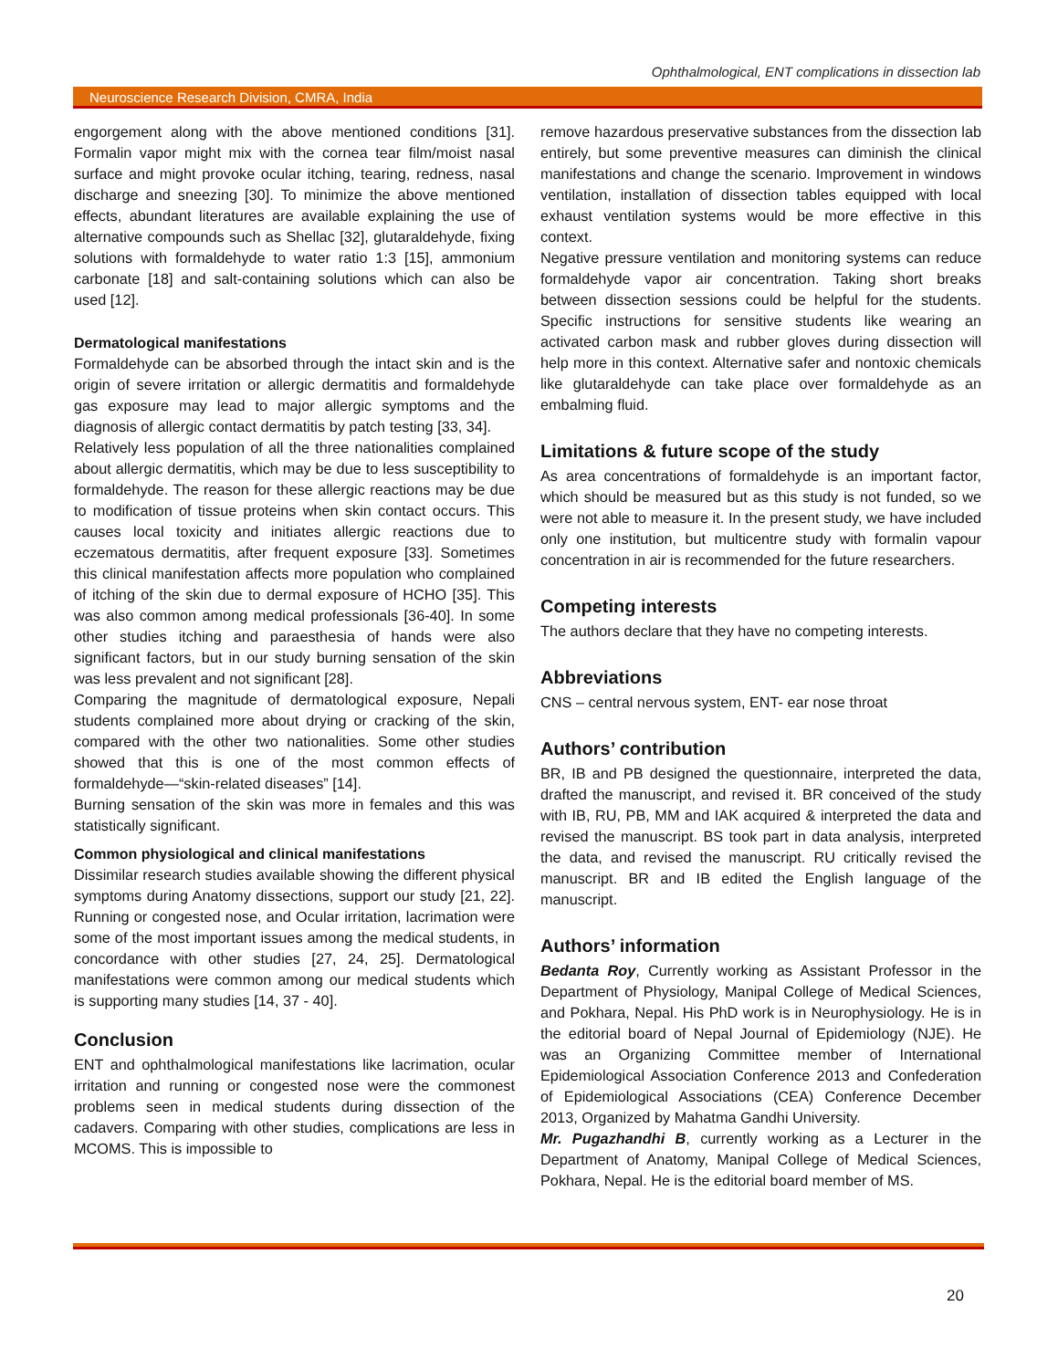Ophthalmological, ENT complications in dissection lab
Neuroscience Research Division, CMRA, India
engorgement along with the above mentioned conditions [31]. Formalin vapor might mix with the cornea tear film/moist nasal surface and might provoke ocular itching, tearing, redness, nasal discharge and sneezing [30]. To minimize the above mentioned effects, abundant literatures are available explaining the use of alternative compounds such as Shellac [32], glutaraldehyde, fixing solutions with formaldehyde to water ratio 1:3 [15], ammonium carbonate [18] and salt-containing solutions which can also be used [12].
Dermatological manifestations
Formaldehyde can be absorbed through the intact skin and is the origin of severe irritation or allergic dermatitis and formaldehyde gas exposure may lead to major allergic symptoms and the diagnosis of allergic contact dermatitis by patch testing [33, 34].
Relatively less population of all the three nationalities complained about allergic dermatitis, which may be due to less susceptibility to formaldehyde. The reason for these allergic reactions may be due to modification of tissue proteins when skin contact occurs. This causes local toxicity and initiates allergic reactions due to eczematous dermatitis, after frequent exposure [33]. Sometimes this clinical manifestation affects more population who complained of itching of the skin due to dermal exposure of HCHO [35]. This was also common among medical professionals [36-40]. In some other studies itching and paraesthesia of hands were also significant factors, but in our study burning sensation of the skin was less prevalent and not significant [28].
Comparing the magnitude of dermatological exposure, Nepali students complained more about drying or cracking of the skin, compared with the other two nationalities. Some other studies showed that this is one of the most common effects of formaldehyde—“skin-related diseases” [14].
Burning sensation of the skin was more in females and this was statistically significant.
Common physiological and clinical manifestations
Dissimilar research studies available showing the different physical symptoms during Anatomy dissections, support our study [21, 22]. Running or congested nose, and Ocular irritation, lacrimation were some of the most important issues among the medical students, in concordance with other studies [27, 24, 25]. Dermatological manifestations were common among our medical students which is supporting many studies [14, 37 - 40].
Conclusion
ENT and ophthalmological manifestations like lacrimation, ocular irritation and running or congested nose were the commonest problems seen in medical students during dissection of the cadavers. Comparing with other studies, complications are less in MCOMS. This is impossible to
remove hazardous preservative substances from the dissection lab entirely, but some preventive measures can diminish the clinical manifestations and change the scenario. Improvement in windows ventilation, installation of dissection tables equipped with local exhaust ventilation systems would be more effective in this context.
Negative pressure ventilation and monitoring systems can reduce formaldehyde vapor air concentration. Taking short breaks between dissection sessions could be helpful for the students. Specific instructions for sensitive students like wearing an activated carbon mask and rubber gloves during dissection will help more in this context. Alternative safer and nontoxic chemicals like glutaraldehyde can take place over formaldehyde as an embalming fluid.
Limitations & future scope of the study
As area concentrations of formaldehyde is an important factor, which should be measured but as this study is not funded, so we were not able to measure it. In the present study, we have included only one institution, but multicentre study with formalin vapour concentration in air is recommended for the future researchers.
Competing interests
The authors declare that they have no competing interests.
Abbreviations
CNS – central nervous system, ENT- ear nose throat
Authors’ contribution
BR, IB and PB designed the questionnaire, interpreted the data, drafted the manuscript, and revised it. BR conceived of the study with IB, RU, PB, MM and IAK acquired & interpreted the data and revised the manuscript. BS took part in data analysis, interpreted the data, and revised the manuscript. RU critically revised the manuscript. BR and IB edited the English language of the manuscript.
Authors’ information
Bedanta Roy, Currently working as Assistant Professor in the Department of Physiology, Manipal College of Medical Sciences, and Pokhara, Nepal. His PhD work is in Neurophysiology. He is in the editorial board of Nepal Journal of Epidemiology (NJE). He was an Organizing Committee member of International Epidemiological Association Conference 2013 and Confederation of Epidemiological Associations (CEA) Conference December 2013, Organized by Mahatma Gandhi University.
Mr. Pugazhandhi B, currently working as a Lecturer in the Department of Anatomy, Manipal College of Medical Sciences, Pokhara, Nepal. He is the editorial board member of MS.
20